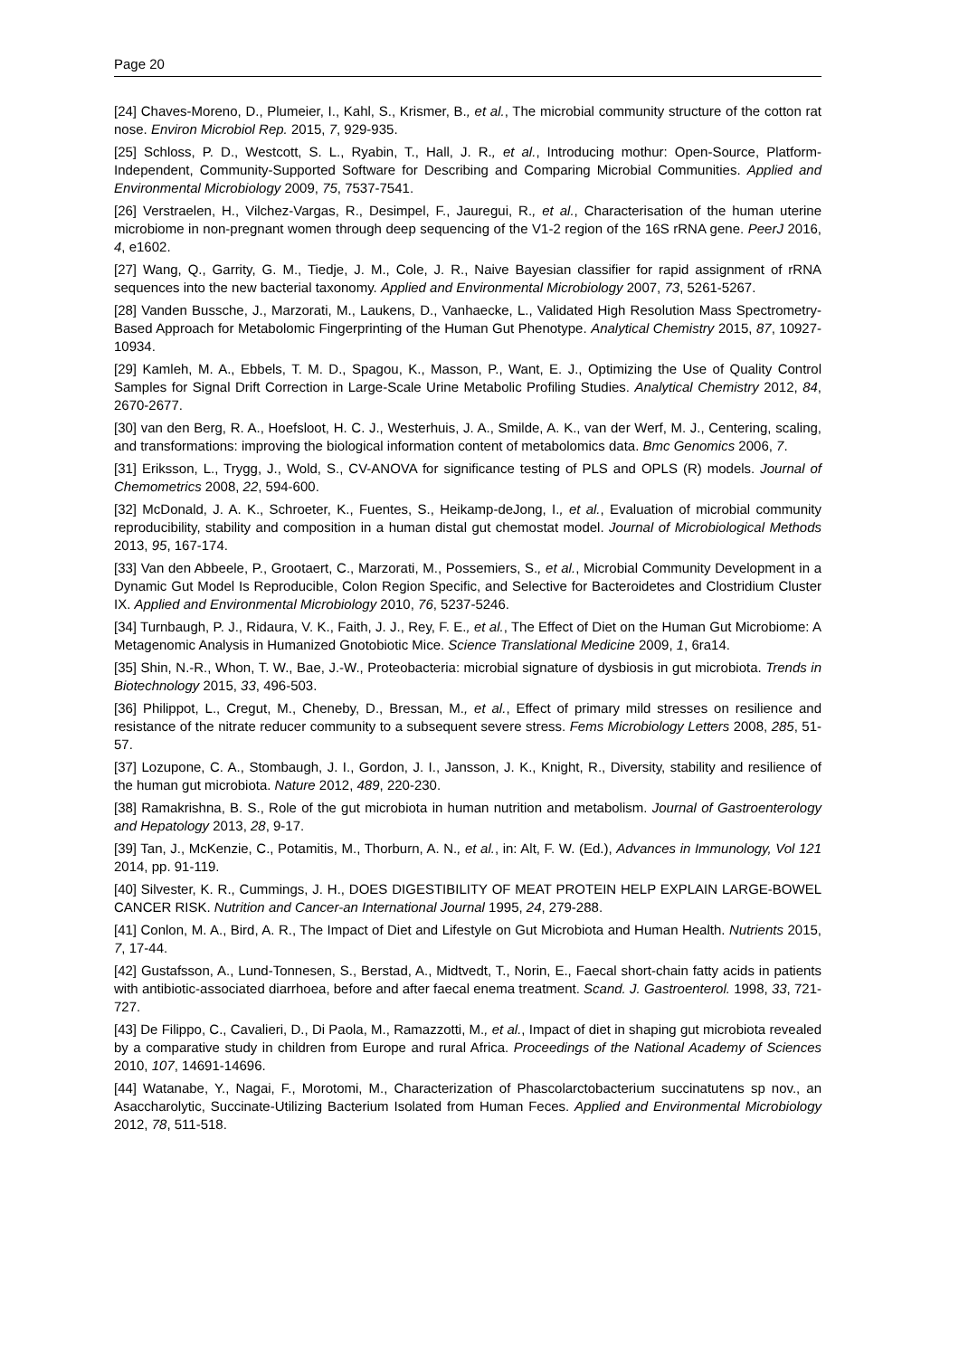Page 20
[24] Chaves-Moreno, D., Plumeier, I., Kahl, S., Krismer, B., et al., The microbial community structure of the cotton rat nose. Environ Microbiol Rep. 2015, 7, 929-935.
[25] Schloss, P. D., Westcott, S. L., Ryabin, T., Hall, J. R., et al., Introducing mothur: Open-Source, Platform-Independent, Community-Supported Software for Describing and Comparing Microbial Communities. Applied and Environmental Microbiology 2009, 75, 7537-7541.
[26] Verstraelen, H., Vilchez-Vargas, R., Desimpel, F., Jauregui, R., et al., Characterisation of the human uterine microbiome in non-pregnant women through deep sequencing of the V1-2 region of the 16S rRNA gene. PeerJ 2016, 4, e1602.
[27] Wang, Q., Garrity, G. M., Tiedje, J. M., Cole, J. R., Naive Bayesian classifier for rapid assignment of rRNA sequences into the new bacterial taxonomy. Applied and Environmental Microbiology 2007, 73, 5261-5267.
[28] Vanden Bussche, J., Marzorati, M., Laukens, D., Vanhaecke, L., Validated High Resolution Mass Spectrometry-Based Approach for Metabolomic Fingerprinting of the Human Gut Phenotype. Analytical Chemistry 2015, 87, 10927-10934.
[29] Kamleh, M. A., Ebbels, T. M. D., Spagou, K., Masson, P., Want, E. J., Optimizing the Use of Quality Control Samples for Signal Drift Correction in Large-Scale Urine Metabolic Profiling Studies. Analytical Chemistry 2012, 84, 2670-2677.
[30] van den Berg, R. A., Hoefsloot, H. C. J., Westerhuis, J. A., Smilde, A. K., van der Werf, M. J., Centering, scaling, and transformations: improving the biological information content of metabolomics data. Bmc Genomics 2006, 7.
[31] Eriksson, L., Trygg, J., Wold, S., CV-ANOVA for significance testing of PLS and OPLS (R) models. Journal of Chemometrics 2008, 22, 594-600.
[32] McDonald, J. A. K., Schroeter, K., Fuentes, S., Heikamp-deJong, I., et al., Evaluation of microbial community reproducibility, stability and composition in a human distal gut chemostat model. Journal of Microbiological Methods 2013, 95, 167-174.
[33] Van den Abbeele, P., Grootaert, C., Marzorati, M., Possemiers, S., et al., Microbial Community Development in a Dynamic Gut Model Is Reproducible, Colon Region Specific, and Selective for Bacteroidetes and Clostridium Cluster IX. Applied and Environmental Microbiology 2010, 76, 5237-5246.
[34] Turnbaugh, P. J., Ridaura, V. K., Faith, J. J., Rey, F. E., et al., The Effect of Diet on the Human Gut Microbiome: A Metagenomic Analysis in Humanized Gnotobiotic Mice. Science Translational Medicine 2009, 1, 6ra14.
[35] Shin, N.-R., Whon, T. W., Bae, J.-W., Proteobacteria: microbial signature of dysbiosis in gut microbiota. Trends in Biotechnology 2015, 33, 496-503.
[36] Philippot, L., Cregut, M., Cheneby, D., Bressan, M., et al., Effect of primary mild stresses on resilience and resistance of the nitrate reducer community to a subsequent severe stress. Fems Microbiology Letters 2008, 285, 51-57.
[37] Lozupone, C. A., Stombaugh, J. I., Gordon, J. I., Jansson, J. K., Knight, R., Diversity, stability and resilience of the human gut microbiota. Nature 2012, 489, 220-230.
[38] Ramakrishna, B. S., Role of the gut microbiota in human nutrition and metabolism. Journal of Gastroenterology and Hepatology 2013, 28, 9-17.
[39] Tan, J., McKenzie, C., Potamitis, M., Thorburn, A. N., et al., in: Alt, F. W. (Ed.), Advances in Immunology, Vol 121 2014, pp. 91-119.
[40] Silvester, K. R., Cummings, J. H., DOES DIGESTIBILITY OF MEAT PROTEIN HELP EXPLAIN LARGE-BOWEL CANCER RISK. Nutrition and Cancer-an International Journal 1995, 24, 279-288.
[41] Conlon, M. A., Bird, A. R., The Impact of Diet and Lifestyle on Gut Microbiota and Human Health. Nutrients 2015, 7, 17-44.
[42] Gustafsson, A., Lund-Tonnesen, S., Berstad, A., Midtvedt, T., Norin, E., Faecal short-chain fatty acids in patients with antibiotic-associated diarrhoea, before and after faecal enema treatment. Scand. J. Gastroenterol. 1998, 33, 721-727.
[43] De Filippo, C., Cavalieri, D., Di Paola, M., Ramazzotti, M., et al., Impact of diet in shaping gut microbiota revealed by a comparative study in children from Europe and rural Africa. Proceedings of the National Academy of Sciences 2010, 107, 14691-14696.
[44] Watanabe, Y., Nagai, F., Morotomi, M., Characterization of Phascolarctobacterium succinatutens sp nov., an Asaccharolytic, Succinate-Utilizing Bacterium Isolated from Human Feces. Applied and Environmental Microbiology 2012, 78, 511-518.